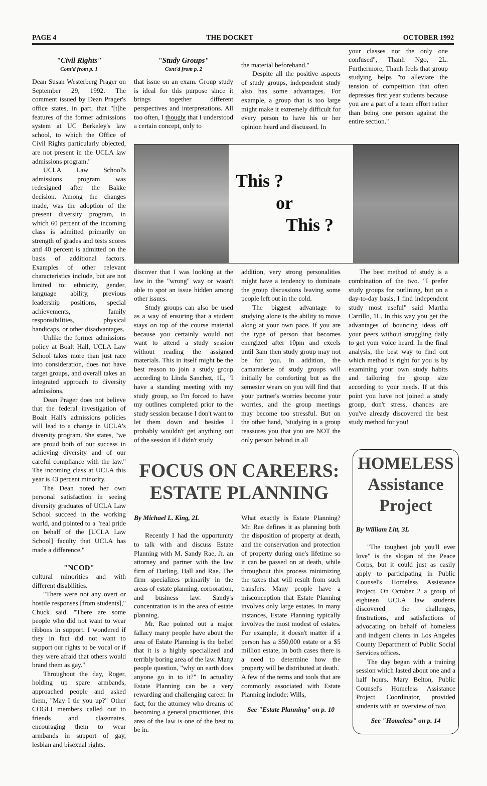PAGE 4 THE DOCKET OCTOBER 1992
"Civil Rights"
Cont'd from p. 1
Dean Susan Westerberg Prager on September 29, 1992. The comment issued by Dean Prager's office states, in part, that "[t]he features of the former admissions system at UC Berkeley's law school, to which the Office of Civil Rights particularly objected, are not present in the UCLA law admissions program."
UCLA Law School's admissions program was redesigned after the Bakke decision. Among the changes made, was the adoption of the present diversity program, in which 60 percent of the incoming class is admitted primarily on strength of grades and tests scores and 40 percent is admitted on the basis of additional factors. Examples of other relevant characteristics include, but are not limited to: ethnicity, gender, language ability, previous leadership positions, special achievements, family responsibilities, physical handicaps, or other disadvantages.
Unlike the former admissions policy at Boalt Hall, UCLA Law School takes more than just race into consideration, does not have target groups, and overall takes an integrated approach to diversity admissions.
Dean Prager does not believe that the federal investigation of Boalt Hall's admissions policies will lead to a change in UCLA's diversity program. She states, "we are proud both of our success in achieving diversity and of our careful compliance with the law." The incoming class at UCLA this year is 43 percent minority.
The Dean noted her own personal satisfaction in seeing diversity graduates of UCLA Law School succeed in the working world, and pointed to a "real pride on behalf of the [UCLA Law School] faculty that UCLA has made a difference."
"NCOD"
cultural minorities and with different disabilities.
"There were not any overt or hostile responses [from students]," Chuck said. "There are some people who did not want to wear ribbons in support. I wondered if they in fact did not want to support our rights to be vocal or if they were afraid that others would brand them as gay."
Throughout the day, Roger, holding up spare armbands, approached people and asked them, "May I tie you up?" Other COGLI members called out to friends and classmates, encouraging them to wear armbands in support of gay, lesbian and bisexual rights.
"Study Groups"
Cont'd from p. 2
that issue on an exam. Group study is ideal for this purpose since it brings together different perspectives and interpretations. All too often, I thought that I understood a certain concept, only to
the material beforehand."
Despite all the positive aspects of study groups, independent study also has some advantages. For example, a group that is too large might make it extremely difficult for every person to have his or her opinion heard and discussed. In
your classes nor the only one confused", Thanh Ngo, 2L. Furthermore, Thanh feels that group studying helps "to alleviate the tension of competition that often depresses first year students because you are a part of a team effort rather than being one person against the entire section."
This ?
or
This ?
discover that I was looking at the law in the "wrong" way or wasn't able to spot an issue hidden among other issues.
Study groups can also be used as a way of ensuring that a student stays on top of the course material because you certainly would not want to attend a study session without reading the assigned materials. This in itself might be the best reason to join a study group according to Linda Sanchez, 1L, "I have a standing meeting with my study group, so I'm forced to have my outlines completed prior to the study session because I don't want to let them down and besides I probably wouldn't get anything out of the session if I didn't study
addition, very strong personalities might have a tendency to dominate the group discussions leaving some people left out in the cold.
The biggest advantage to studying alone is the ability to move along at your own pace. If you are the type of person that becomes energized after 10pm and excels until 3am then study group may not be for you. In addition, the camaraderie of study groups will initially be comforting but as the semester wears on you will find that your partner's worries become your worries, and the group meetings may become too stressful. But on the other hand, "studying in a group reassures you that you are NOT the only person behind in all
The best method of study is a combination of the two. "I prefer study groups for outlining, but on a day-to-day basis, I find independent study most useful" said Martha Carrillo, 1L. In this way you get the advantages of bouncing ideas off your peers without struggling daily to get your voice heard. In the final analysis, the best way to find out which method is right for you is by examining your own study habits and tailoring the group size according to your needs. If at this point you have not joined a study group, don't stress, chances are you've already discovered the best study method for you!
FOCUS ON CAREERS:
ESTATE PLANNING
By Michael L. King, 2L
Recently I had the opportunity to talk with and discuss Estate Planning with M. Sandy Rae, Jr. an attorney and partner with the law firm of Darling, Hall and Rae. The firm specializes primarily in the areas of estate planning, corporation, and business law. Sandy's concentration is in the area of estate planning.
Mr. Rae pointed out a major fallacy many people have about the area of Estate Planning is the belief that it is a highly specialized and terribly boring area of the law. Many people question, "why on earth does anyone go in to it?" In actuality Estate Planning can be a very rewarding and challenging career. In fact, for the attorney who dreams of becoming a general practitioner, this area of the law is one of the best to be in.
What exactly is Estate Planning? Mr. Rae defines it as planning both the disposition of property at death, and the conservation and protection of property during one's lifetime so it can be passed on at death, while throughout this process minimizing the taxes that will result from such transfers. Many people have a misconception that Estate Planning involves only large estates. In many instances, Estate Planning typically involves the most modest of estates. For example, it doesn't matter if a person has a $50,000 estate or a $5 million estate, in both cases there is a need to determine how the property will be distributed at death.
A few of the terms and tools that are commonly associated with Estate Planning include: Wills,
See "Estate Planning" on p. 10
HOMELESS
Assistance
Project
By William Litt, 3L
"The toughest job you'll ever love" is the slogan of the Peace Corps, but it could just as easily apply to participating in Public Counsel's Homeless Assistance Project. On October 2 a group of eighteen UCLA law students discovered the challenges, frustrations, and satisfactions of advocating on behalf of homeless and indigent clients in Los Angeles County Department of Public Social Services offices.
The day began with a training session which lasted about one and a half hours. Mary Belton, Public Counsel's Homeless Assistance Project Coordinator, provided students with an overview of two
See "Homeless" on p. 14